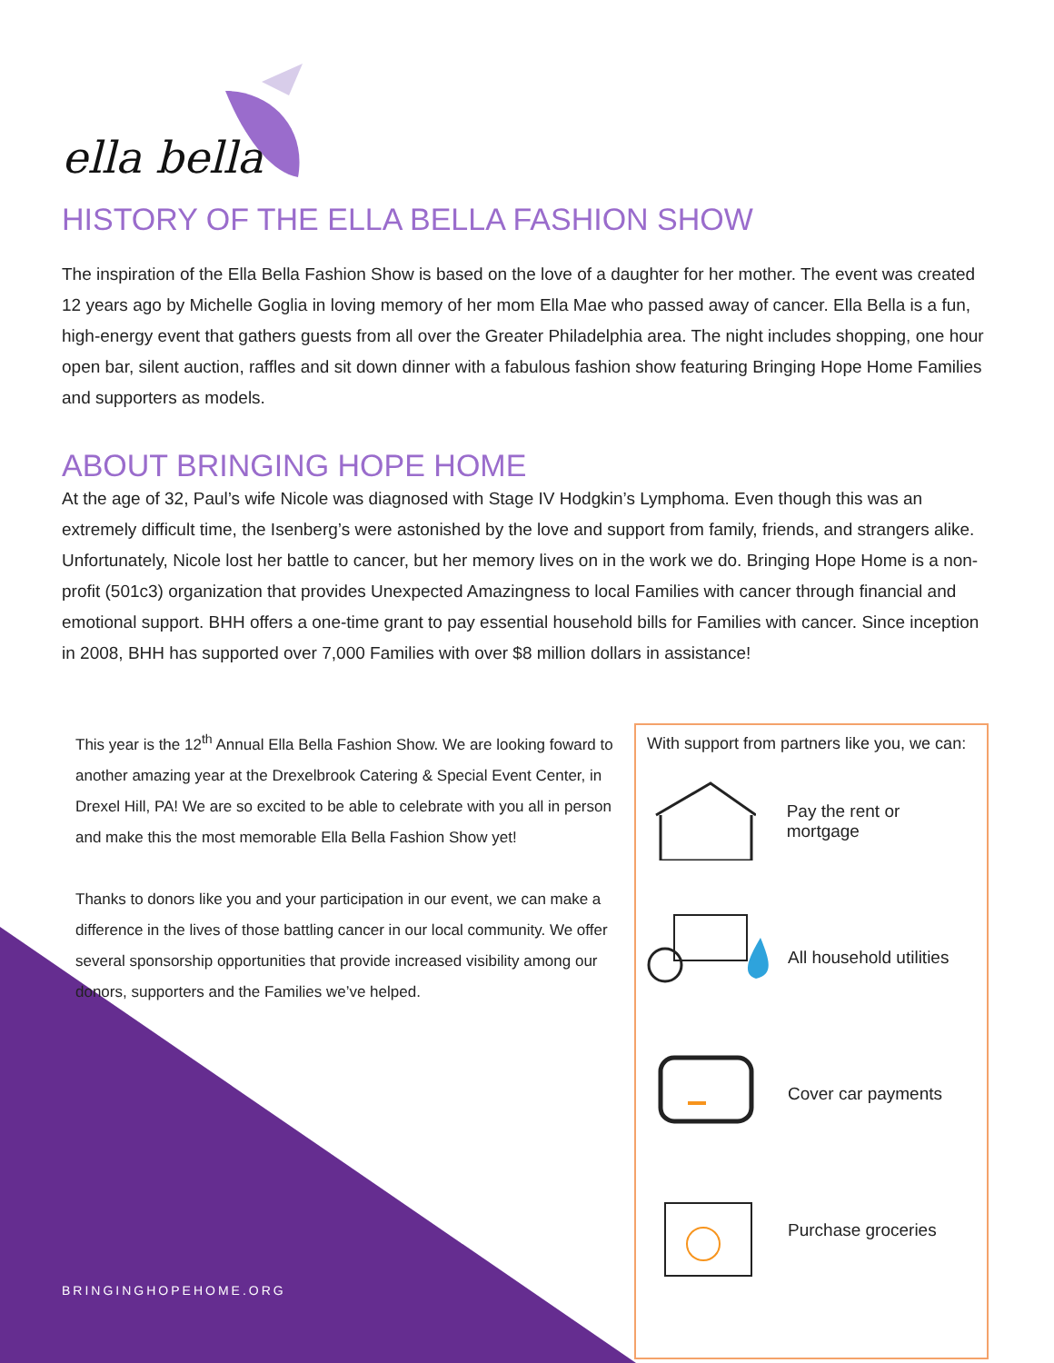ella bella
HISTORY OF THE ELLA BELLA FASHION SHOW
The inspiration of the Ella Bella Fashion Show is based on the love of a daughter for her mother. The event was created 12 years ago by Michelle Goglia in loving memory of her mom Ella Mae who passed away of cancer. Ella Bella is a fun, high-energy event that gathers guests from all over the Greater Philadelphia area. The night includes shopping, one hour open bar, silent auction, raffles and sit down dinner with a fabulous fashion show featuring Bringing Hope Home Families and supporters as models.
ABOUT BRINGING HOPE HOME
At the age of 32, Paul’s wife Nicole was diagnosed with Stage IV Hodgkin’s Lymphoma. Even though this was an extremely difficult time, the Isenberg’s were astonished by the love and support from family, friends, and strangers alike. Unfortunately, Nicole lost her battle to cancer, but her memory lives on in the work we do. Bringing Hope Home is a non-profit (501c3) organization that provides Unexpected Amazingness to local Families with cancer through financial and emotional support. BHH offers a one-time grant to pay essential household bills for Families with cancer. Since inception in 2008, BHH has supported over 7,000 Families with over $8 million dollars in assistance!
This year is the 12<sup>th</sup> Annual Ella Bella Fashion Show. We are looking foward to another amazing year at the Drexelbrook Catering & Special Event Center, in Drexel Hill, PA! We are so excited to be able to celebrate with you all in person and make this the most memorable Ella Bella Fashion Show yet!
Thanks to donors like you and your participation in our event, we can make a difference in the lives of those battling cancer in our local community. We offer several sponsorship opportunities that provide increased visibility among our donors, supporters and the Families we’ve helped.
With support from partners like you, we can:
Pay the rent or mortgage
All household utilities
Cover car payments
Purchase groceries
BRINGINGHOPEHOME.ORG